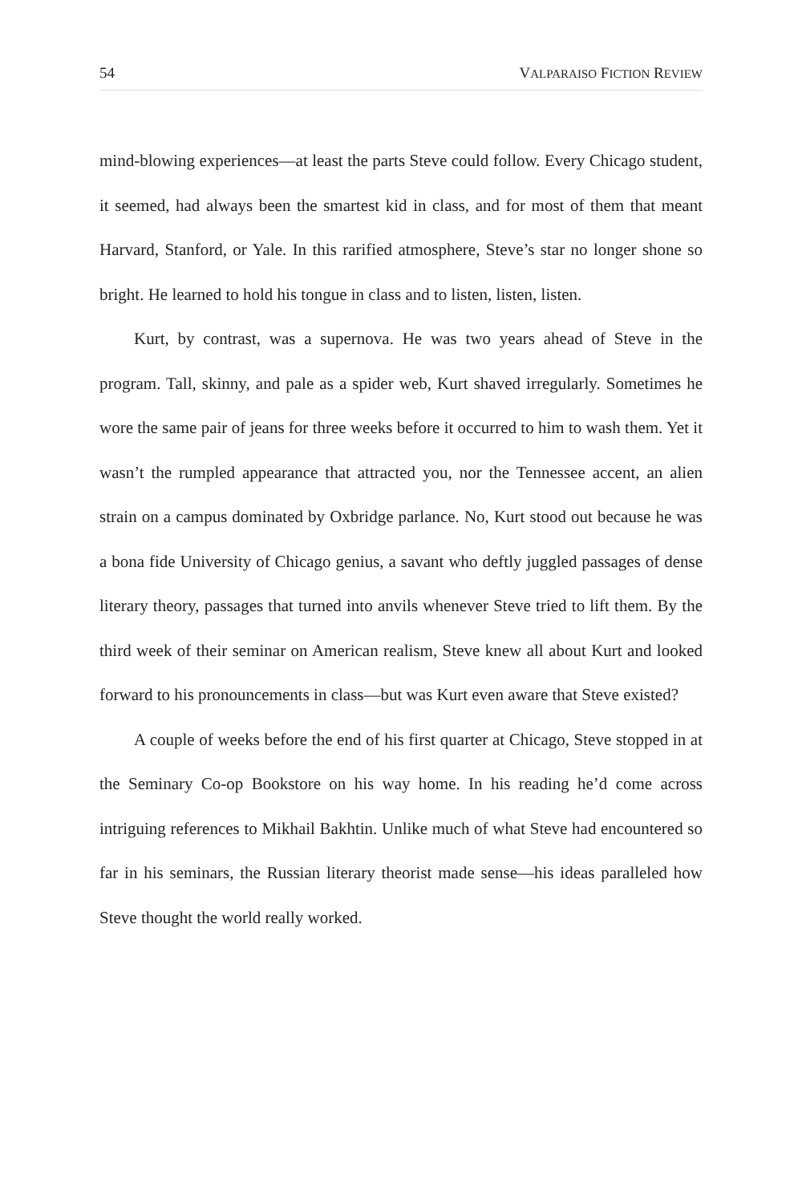54 VALPARAISO FICTION REVIEW
mind-blowing experiences—at least the parts Steve could follow. Every Chicago student, it seemed, had always been the smartest kid in class, and for most of them that meant Harvard, Stanford, or Yale. In this rarified atmosphere, Steve’s star no longer shone so bright. He learned to hold his tongue in class and to listen, listen, listen.
Kurt, by contrast, was a supernova. He was two years ahead of Steve in the program. Tall, skinny, and pale as a spider web, Kurt shaved irregularly. Sometimes he wore the same pair of jeans for three weeks before it occurred to him to wash them. Yet it wasn’t the rumpled appearance that attracted you, nor the Tennessee accent, an alien strain on a campus dominated by Oxbridge parlance. No, Kurt stood out because he was a bona fide University of Chicago genius, a savant who deftly juggled passages of dense literary theory, passages that turned into anvils whenever Steve tried to lift them. By the third week of their seminar on American realism, Steve knew all about Kurt and looked forward to his pronouncements in class—but was Kurt even aware that Steve existed?
A couple of weeks before the end of his first quarter at Chicago, Steve stopped in at the Seminary Co-op Bookstore on his way home. In his reading he’d come across intriguing references to Mikhail Bakhtin. Unlike much of what Steve had encountered so far in his seminars, the Russian literary theorist made sense—his ideas paralleled how Steve thought the world really worked.